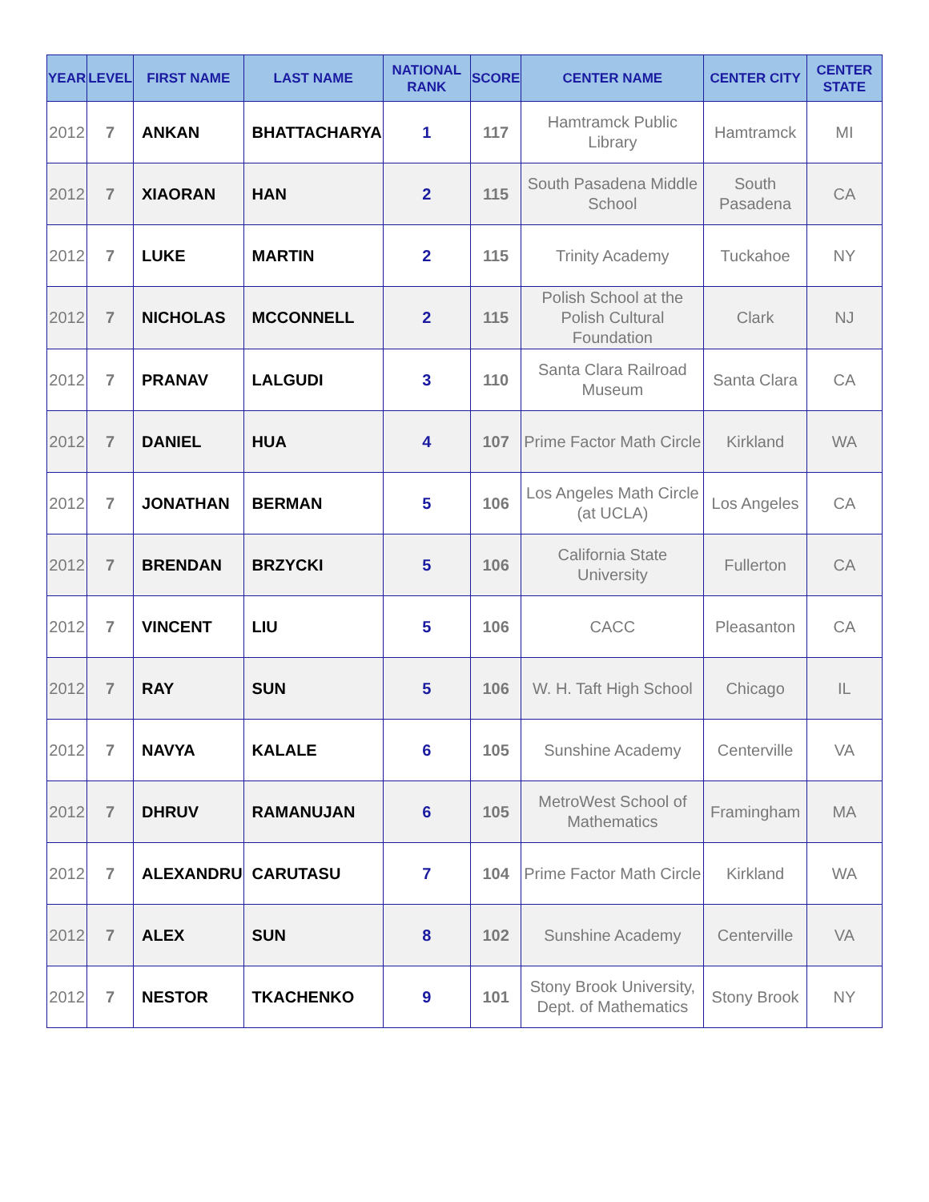| YEAR | LEVEL | FIRST NAME | LAST NAME | NATIONAL RANK | SCORE | CENTER NAME | CENTER CITY | CENTER STATE |
| --- | --- | --- | --- | --- | --- | --- | --- | --- |
| 2012 | 7 | ANKAN | BHATTACHARYA | 1 | 117 | Hamtramck Public Library | Hamtramck | MI |
| 2012 | 7 | XIAORAN | HAN | 2 | 115 | South Pasadena Middle School | South Pasadena | CA |
| 2012 | 7 | LUKE | MARTIN | 2 | 115 | Trinity Academy | Tuckahoe | NY |
| 2012 | 7 | NICHOLAS | MCCONNELL | 2 | 115 | Polish School at the Polish Cultural Foundation | Clark | NJ |
| 2012 | 7 | PRANAV | LALGUDI | 3 | 110 | Santa Clara Railroad Museum | Santa Clara | CA |
| 2012 | 7 | DANIEL | HUA | 4 | 107 | Prime Factor Math Circle | Kirkland | WA |
| 2012 | 7 | JONATHAN | BERMAN | 5 | 106 | Los Angeles Math Circle (at UCLA) | Los Angeles | CA |
| 2012 | 7 | BRENDAN | BRZYCKI | 5 | 106 | California State University | Fullerton | CA |
| 2012 | 7 | VINCENT | LIU | 5 | 106 | CACC | Pleasanton | CA |
| 2012 | 7 | RAY | SUN | 5 | 106 | W. H. Taft High School | Chicago | IL |
| 2012 | 7 | NAVYA | KALALE | 6 | 105 | Sunshine Academy | Centerville | VA |
| 2012 | 7 | DHRUV | RAMANUJAN | 6 | 105 | MetroWest School of Mathematics | Framingham | MA |
| 2012 | 7 | ALEXANDRU | CARUTASU | 7 | 104 | Prime Factor Math Circle | Kirkland | WA |
| 2012 | 7 | ALEX | SUN | 8 | 102 | Sunshine Academy | Centerville | VA |
| 2012 | 7 | NESTOR | TKACHENKO | 9 | 101 | Stony Brook University, Dept. of Mathematics | Stony Brook | NY |